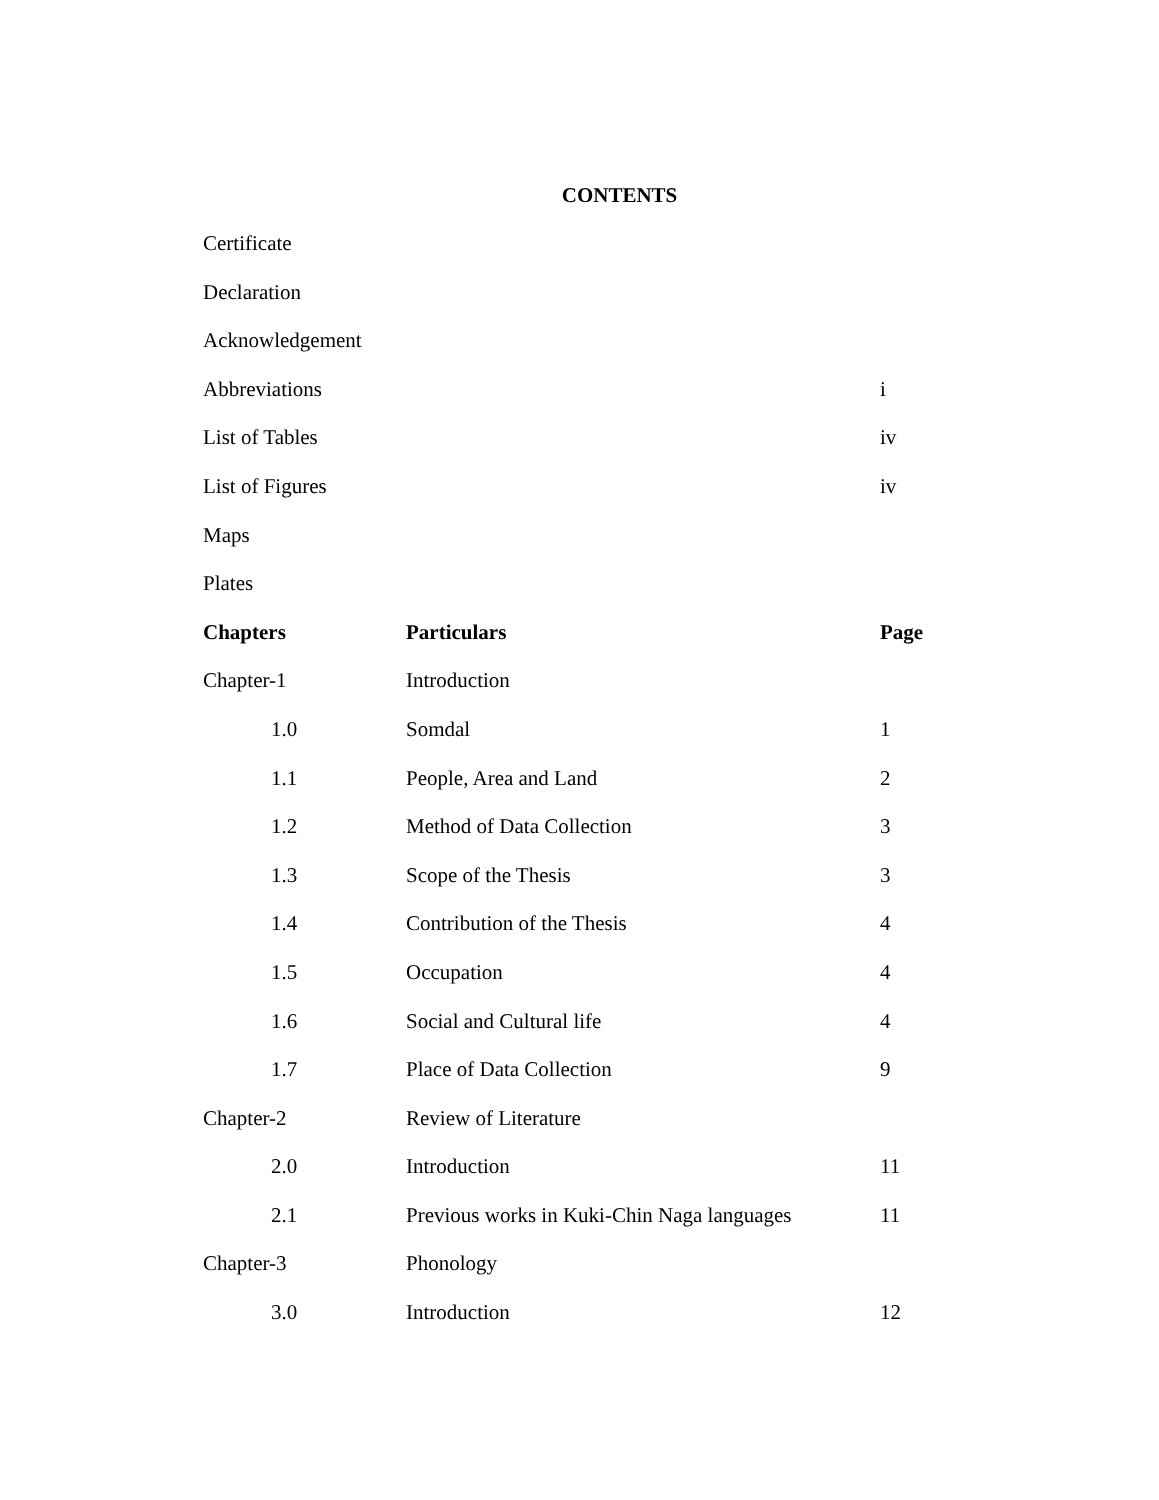CONTENTS
| Certificate | | |
| Declaration | | |
| Acknowledgement | | |
| Abbreviations | | i |
| List of Tables | | iv |
| List of Figures | | iv |
| Maps | | |
| Plates | | |
| Chapters | Particulars | Page |
| Chapter-1 | Introduction | |
| 1.0 | Somdal | 1 |
| 1.1 | People, Area and Land | 2 |
| 1.2 | Method of Data Collection | 3 |
| 1.3 | Scope of the Thesis | 3 |
| 1.4 | Contribution of the Thesis | 4 |
| 1.5 | Occupation | 4 |
| 1.6 | Social and Cultural life | 4 |
| 1.7 | Place of Data Collection | 9 |
| Chapter-2 | Review of Literature | |
| 2.0 | Introduction | 11 |
| 2.1 | Previous works in Kuki-Chin Naga languages | 11 |
| Chapter-3 | Phonology | |
| 3.0 | Introduction | 12 |